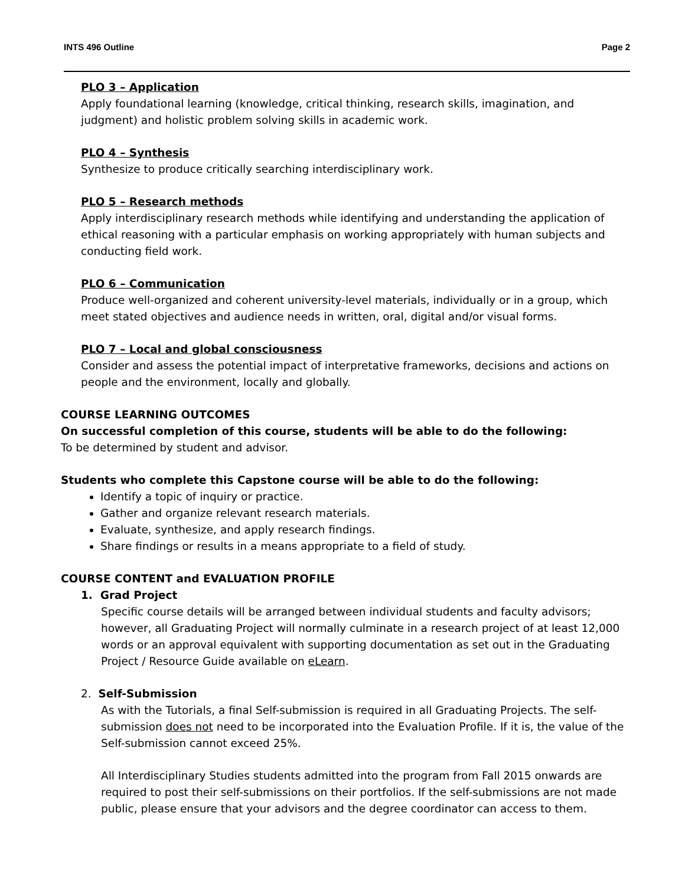INTS 496 Outline Page 2
PLO 3 – Application
Apply foundational learning (knowledge, critical thinking, research skills, imagination, and judgment) and holistic problem solving skills in academic work.
PLO 4 – Synthesis
Synthesize to produce critically searching interdisciplinary work.
PLO 5 – Research methods
Apply interdisciplinary research methods while identifying and understanding the application of ethical reasoning with a particular emphasis on working appropriately with human subjects and conducting field work.
PLO 6 – Communication
Produce well-organized and coherent university-level materials, individually or in a group, which meet stated objectives and audience needs in written, oral, digital and/or visual forms.
PLO 7 – Local and global consciousness
Consider and assess the potential impact of interpretative frameworks, decisions and actions on people and the environment, locally and globally.
COURSE LEARNING OUTCOMES
On successful completion of this course, students will be able to do the following:
To be determined by student and advisor.
Students who complete this Capstone course will be able to do the following:
Identify a topic of inquiry or practice.
Gather and organize relevant research materials.
Evaluate, synthesize, and apply research findings.
Share findings or results in a means appropriate to a field of study.
COURSE CONTENT and EVALUATION PROFILE
1. Grad Project
Specific course details will be arranged between individual students and faculty advisors; however, all Graduating Project will normally culminate in a research project of at least 12,000 words or an approval equivalent with supporting documentation as set out in the Graduating Project / Resource Guide available on eLearn.
2. Self-Submission
As with the Tutorials, a final Self-submission is required in all Graduating Projects. The self-submission does not need to be incorporated into the Evaluation Profile. If it is, the value of the Self-submission cannot exceed 25%.
All Interdisciplinary Studies students admitted into the program from Fall 2015 onwards are required to post their self-submissions on their portfolios. If the self-submissions are not made public, please ensure that your advisors and the degree coordinator can access to them.